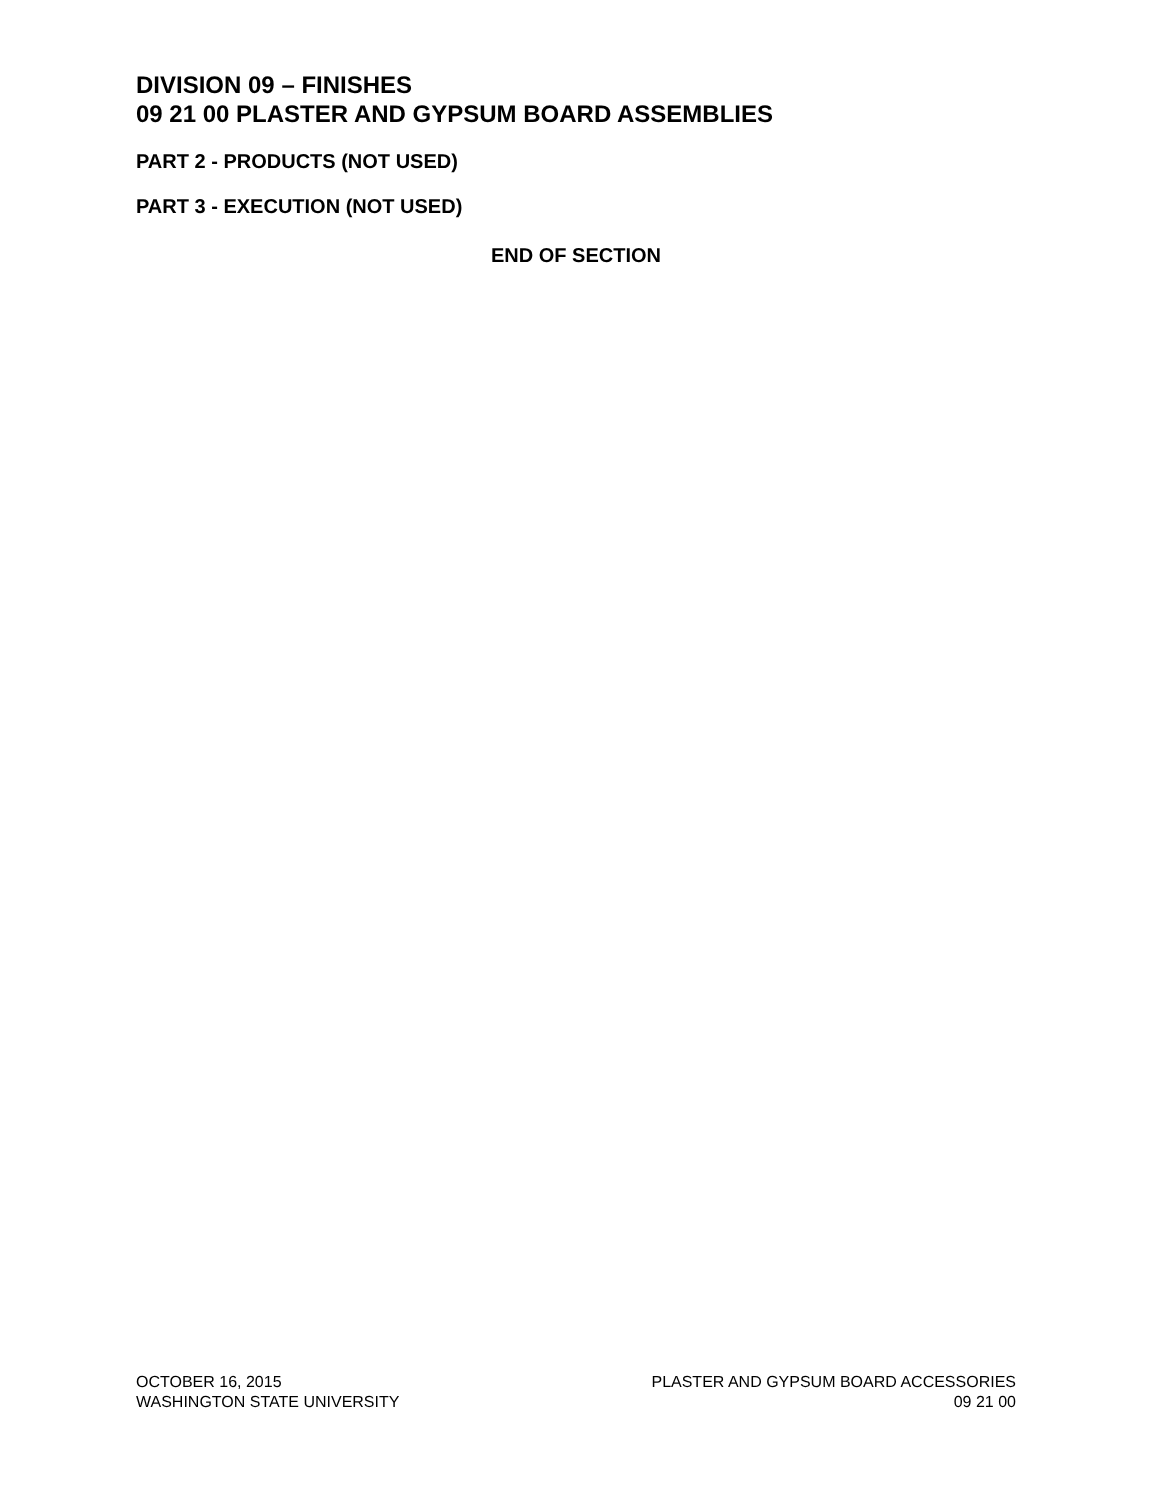DIVISION 09 – FINISHES
09 21 00 PLASTER AND GYPSUM BOARD ASSEMBLIES
PART 2 - PRODUCTS (NOT USED)
PART 3 - EXECUTION (NOT USED)
END OF SECTION
OCTOBER 16, 2015
WASHINGTON STATE UNIVERSITY
PLASTER AND GYPSUM BOARD ACCESSORIES
09 21 00